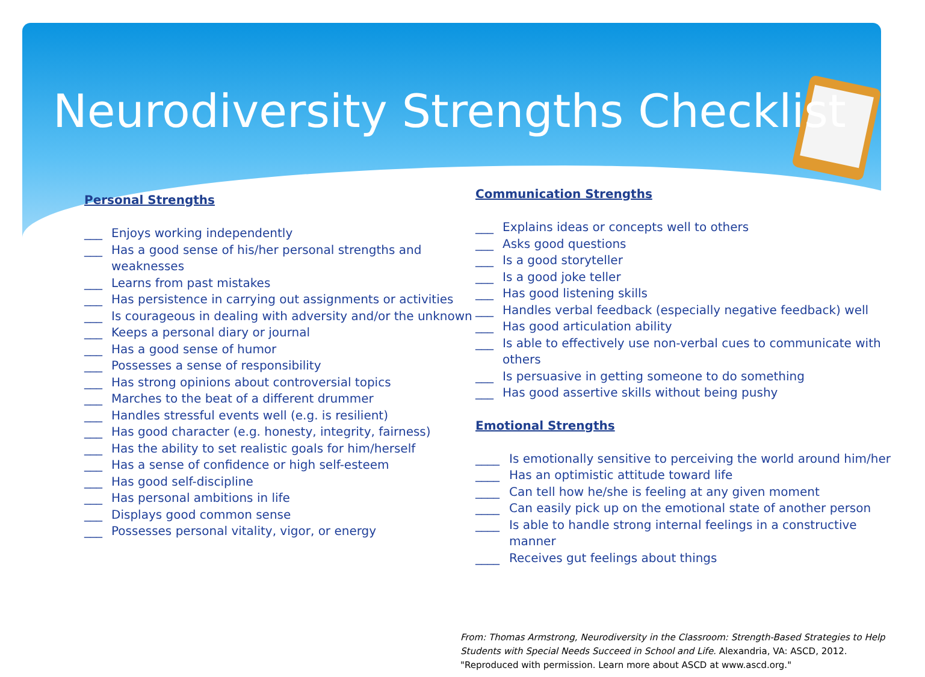Neurodiversity Strengths Checklist
Personal Strengths
___ Enjoys working independently
___ Has a good sense of his/her personal strengths and weaknesses
___ Learns from past mistakes
___ Has persistence in carrying out assignments or activities
___ Is courageous in dealing with adversity and/or the unknown
___ Keeps a personal diary or journal
___ Has a good sense of humor
___ Possesses a sense of responsibility
___ Has strong opinions about controversial topics
___ Marches to the beat of a different drummer
___ Handles stressful events well (e.g. is resilient)
___ Has good character (e.g. honesty, integrity, fairness)
___ Has the ability to set realistic goals for him/herself
___ Has a sense of confidence or high self-esteem
___ Has good self-discipline
___ Has personal ambitions in life
___ Displays good common sense
___ Possesses personal vitality, vigor, or energy
Communication Strengths
___ Explains ideas or concepts well to others
___ Asks good questions
___ Is a good storyteller
___ Is a good joke teller
___ Has good listening skills
___ Handles verbal feedback (especially negative feedback) well
___ Has good articulation ability
___ Is able to effectively use non-verbal cues to communicate with others
___ Is persuasive in getting someone to do something
___ Has good assertive skills without being pushy
Emotional Strengths
____ Is emotionally sensitive to perceiving the world around him/her
____ Has an optimistic attitude toward life
____ Can tell how he/she is feeling at any given moment
____ Can easily pick up on the emotional state of another person
____ Is able to handle strong internal feelings in a constructive manner
____ Receives gut feelings about things
From: Thomas Armstrong, Neurodiversity in the Classroom: Strength-Based Strategies to Help
Students with Special Needs Succeed in School and Life. Alexandria, VA: ASCD, 2012.
"Reproduced with permission. Learn more about ASCD at www.ascd.org."